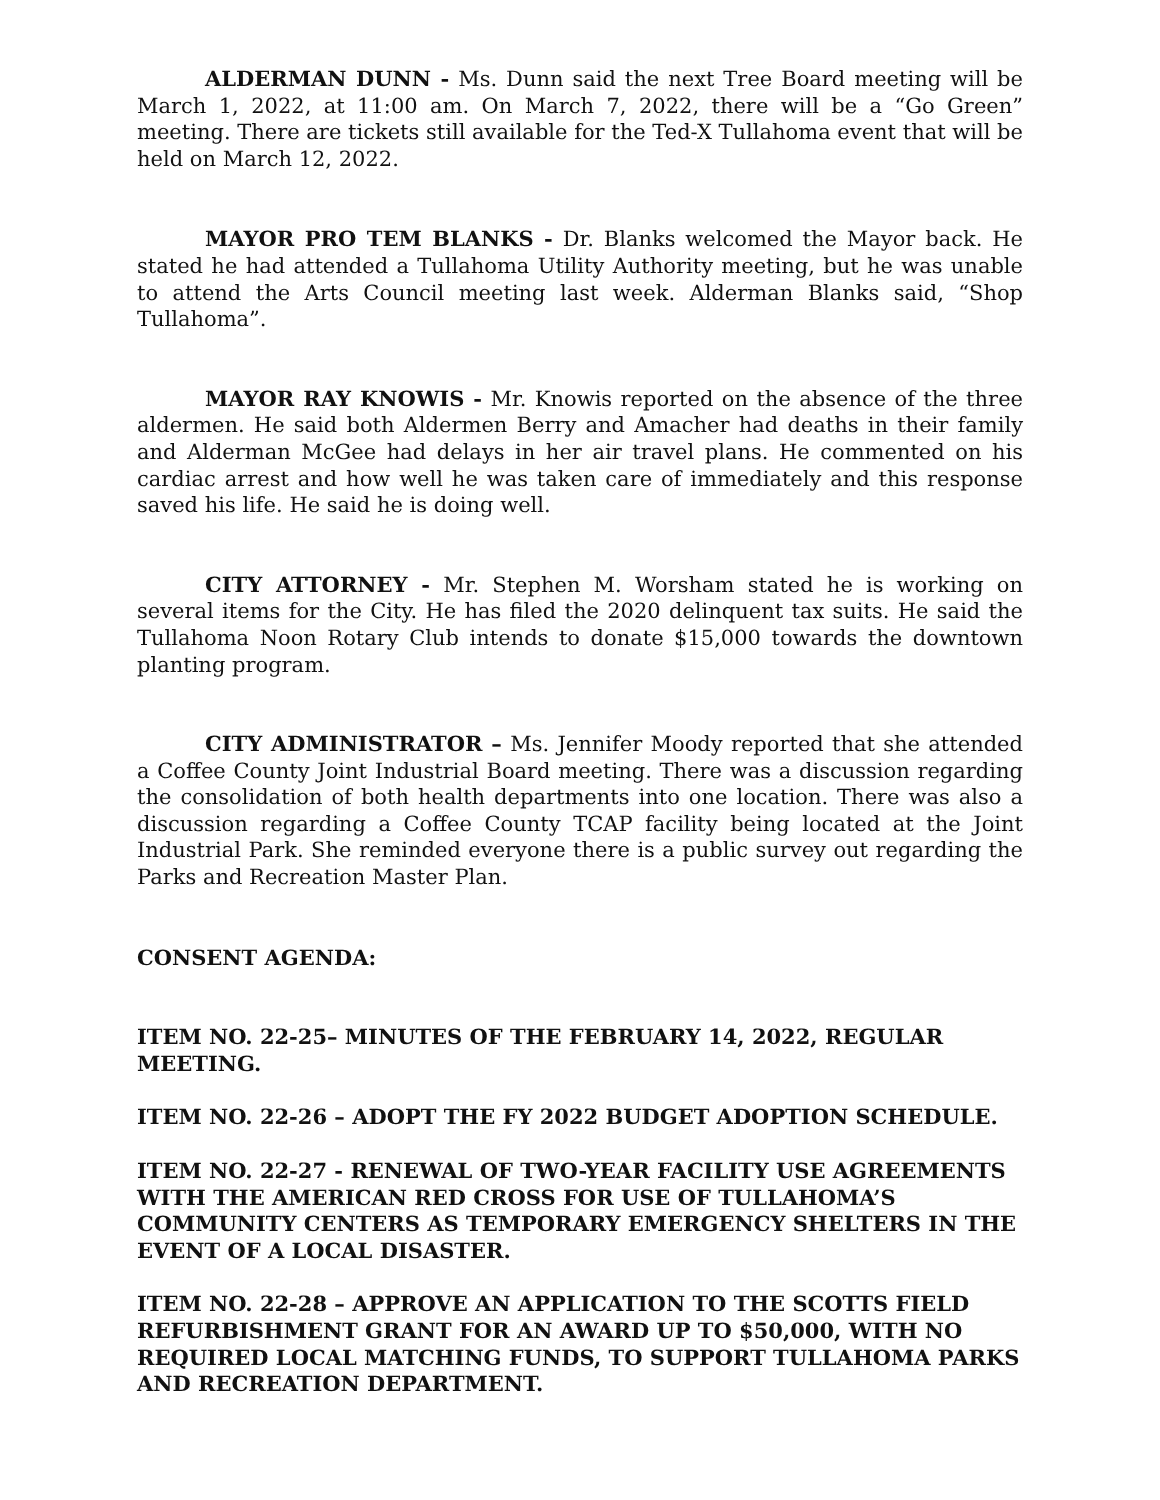ALDERMAN DUNN - Ms. Dunn said the next Tree Board meeting will be March 1, 2022, at 11:00 am. On March 7, 2022, there will be a “Go Green” meeting. There are tickets still available for the Ted-X Tullahoma event that will be held on March 12, 2022.
MAYOR PRO TEM BLANKS - Dr. Blanks welcomed the Mayor back. He stated he had attended a Tullahoma Utility Authority meeting, but he was unable to attend the Arts Council meeting last week. Alderman Blanks said, “Shop Tullahoma”.
MAYOR RAY KNOWIS - Mr. Knowis reported on the absence of the three aldermen. He said both Aldermen Berry and Amacher had deaths in their family and Alderman McGee had delays in her air travel plans. He commented on his cardiac arrest and how well he was taken care of immediately and this response saved his life. He said he is doing well.
CITY ATTORNEY - Mr. Stephen M. Worsham stated he is working on several items for the City. He has filed the 2020 delinquent tax suits. He said the Tullahoma Noon Rotary Club intends to donate $15,000 towards the downtown planting program.
CITY ADMINISTRATOR – Ms. Jennifer Moody reported that she attended a Coffee County Joint Industrial Board meeting. There was a discussion regarding the consolidation of both health departments into one location. There was also a discussion regarding a Coffee County TCAP facility being located at the Joint Industrial Park. She reminded everyone there is a public survey out regarding the Parks and Recreation Master Plan.
CONSENT AGENDA:
ITEM NO. 22-25– MINUTES OF THE FEBRUARY 14, 2022, REGULAR MEETING.
ITEM NO. 22-26 – ADOPT THE FY 2022 BUDGET ADOPTION SCHEDULE.
ITEM NO. 22-27 - RENEWAL OF TWO-YEAR FACILITY USE AGREEMENTS WITH THE AMERICAN RED CROSS FOR USE OF TULLAHOMA’S COMMUNITY CENTERS AS TEMPORARY EMERGENCY SHELTERS IN THE EVENT OF A LOCAL DISASTER.
ITEM NO. 22-28 – APPROVE AN APPLICATION TO THE SCOTTS FIELD REFURBISHMENT GRANT FOR AN AWARD UP TO $50,000, WITH NO REQUIRED LOCAL MATCHING FUNDS, TO SUPPORT TULLAHOMA PARKS AND RECREATION DEPARTMENT.